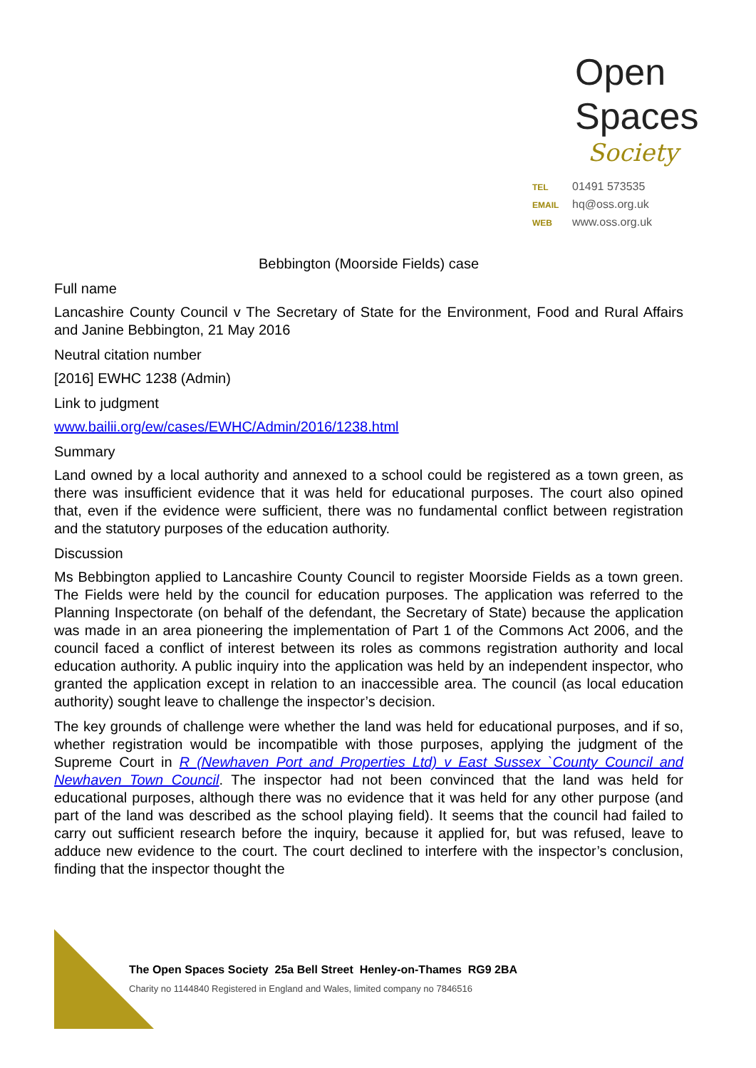Open
Spaces
Society
TEL 01491 573535
EMAIL hq@oss.org.uk
WEB www.oss.org.uk
Bebbington (Moorside Fields) case
Full name
Lancashire County Council v The Secretary of State for the Environment, Food and Rural Affairs and Janine Bebbington, 21 May 2016
Neutral citation number
[2016] EWHC 1238 (Admin)
Link to judgment
www.bailii.org/ew/cases/EWHC/Admin/2016/1238.html
Summary
Land owned by a local authority and annexed to a school could be registered as a town green, as there was insufficient evidence that it was held for educational purposes. The court also opined that, even if the evidence were sufficient, there was no fundamental conflict between registration and the statutory purposes of the education authority.
Discussion
Ms Bebbington applied to Lancashire County Council to register Moorside Fields as a town green. The Fields were held by the council for education purposes. The application was referred to the Planning Inspectorate (on behalf of the defendant, the Secretary of State) because the application was made in an area pioneering the implementation of Part 1 of the Commons Act 2006, and the council faced a conflict of interest between its roles as commons registration authority and local education authority. A public inquiry into the application was held by an independent inspector, who granted the application except in relation to an inaccessible area. The council (as local education authority) sought leave to challenge the inspector’s decision.
The key grounds of challenge were whether the land was held for educational purposes, and if so, whether registration would be incompatible with those purposes, applying the judgment of the Supreme Court in R (Newhaven Port and Properties Ltd) v East Sussex `County Council and Newhaven Town Council. The inspector had not been convinced that the land was held for educational purposes, although there was no evidence that it was held for any other purpose (and part of the land was described as the school playing field). It seems that the council had failed to carry out sufficient research before the inquiry, because it applied for, but was refused, leave to adduce new evidence to the court. The court declined to interfere with the inspector’s conclusion, finding that the inspector thought the
The Open Spaces Society 25a Bell Street Henley-on-Thames RG9 2BA
Charity no 1144840 Registered in England and Wales, limited company no 7846516